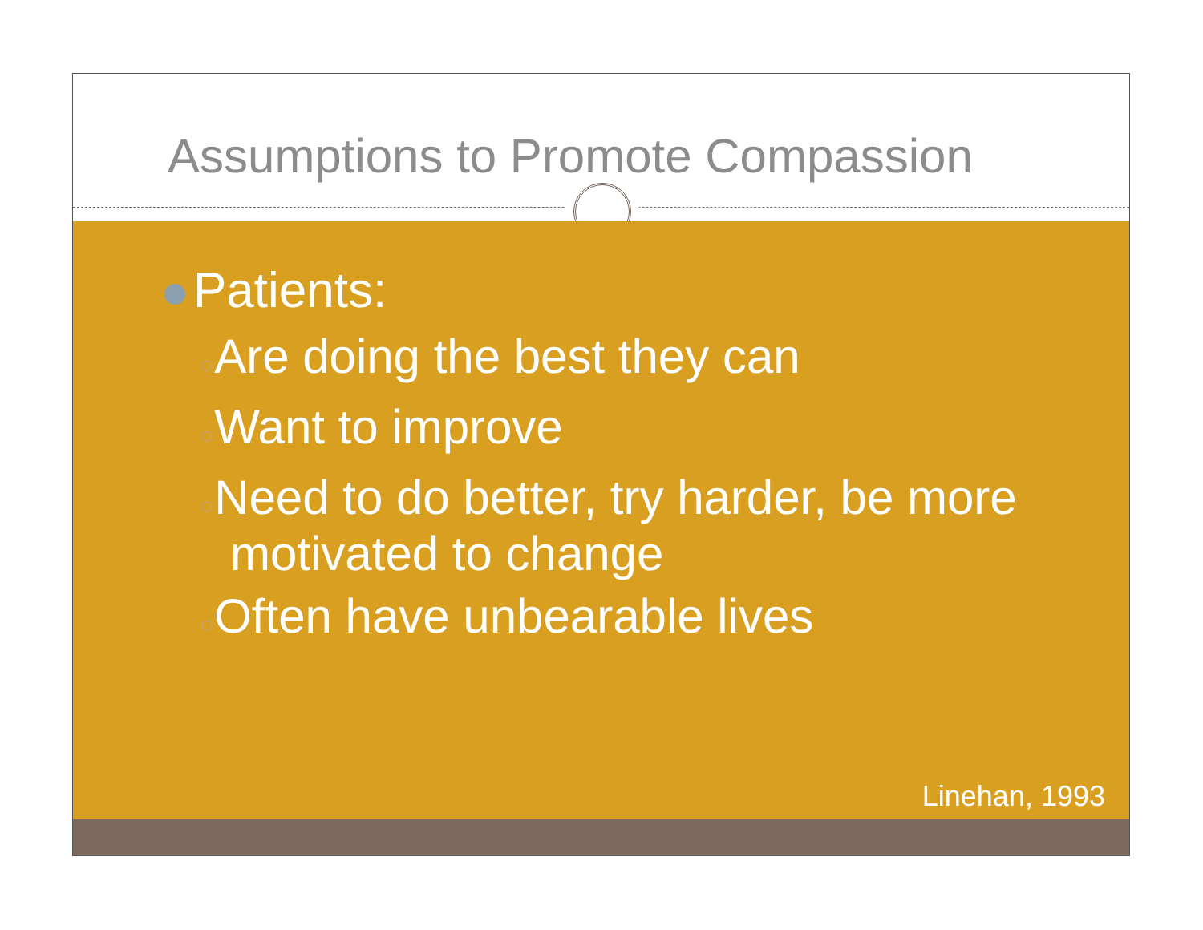Assumptions to Promote Compassion
Patients:
○Are doing the best they can
○Want to improve
○Need to do better, try harder, be more motivated to change
○Often have unbearable lives
Linehan, 1993